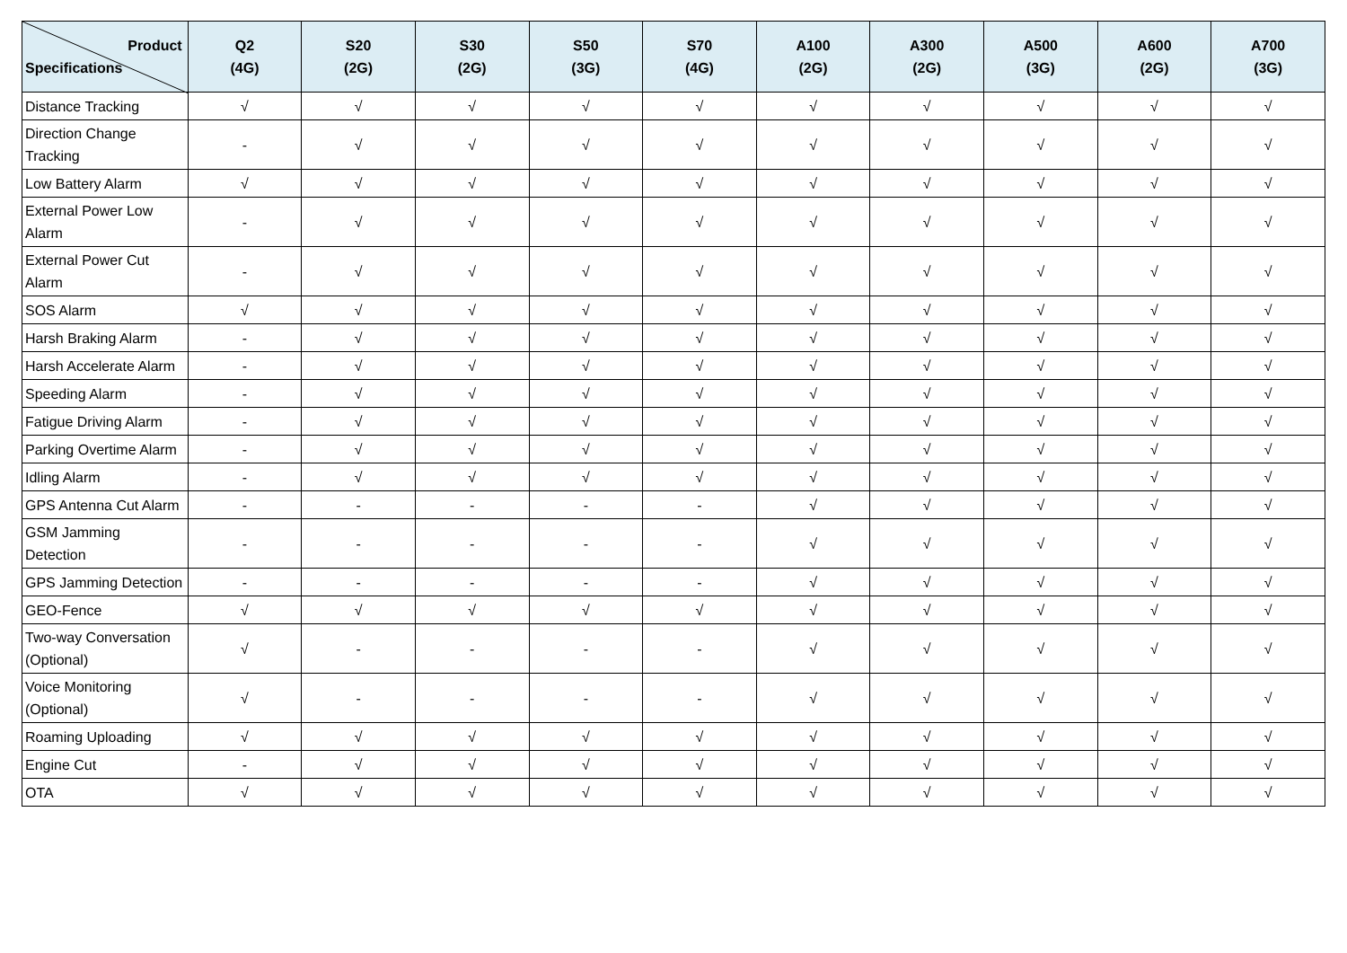| Product Specifications | Q2 (4G) | S20 (2G) | S30 (2G) | S50 (3G) | S70 (4G) | A100 (2G) | A300 (2G) | A500 (3G) | A600 (2G) | A700 (3G) |
| --- | --- | --- | --- | --- | --- | --- | --- | --- | --- | --- |
| Distance Tracking | √ | √ | √ | √ | √ | √ | √ | √ | √ | √ |
| Direction Change Tracking | - | √ | √ | √ | √ | √ | √ | √ | √ | √ |
| Low Battery Alarm | √ | √ | √ | √ | √ | √ | √ | √ | √ | √ |
| External Power Low Alarm | - | √ | √ | √ | √ | √ | √ | √ | √ | √ |
| External Power Cut Alarm | - | √ | √ | √ | √ | √ | √ | √ | √ | √ |
| SOS Alarm | √ | √ | √ | √ | √ | √ | √ | √ | √ | √ |
| Harsh Braking Alarm | - | √ | √ | √ | √ | √ | √ | √ | √ | √ |
| Harsh Accelerate Alarm | - | √ | √ | √ | √ | √ | √ | √ | √ | √ |
| Speeding Alarm | - | √ | √ | √ | √ | √ | √ | √ | √ | √ |
| Fatigue Driving Alarm | - | √ | √ | √ | √ | √ | √ | √ | √ | √ |
| Parking Overtime Alarm | - | √ | √ | √ | √ | √ | √ | √ | √ | √ |
| Idling Alarm | - | √ | √ | √ | √ | √ | √ | √ | √ | √ |
| GPS Antenna Cut Alarm | - | - | - | - | - | √ | √ | √ | √ | √ |
| GSM Jamming Detection | - | - | - | - | - | √ | √ | √ | √ | √ |
| GPS Jamming Detection | - | - | - | - | - | √ | √ | √ | √ | √ |
| GEO-Fence | √ | √ | √ | √ | √ | √ | √ | √ | √ | √ |
| Two-way Conversation (Optional) | √ | - | - | - | - | √ | √ | √ | √ | √ |
| Voice Monitoring (Optional) | √ | - | - | - | - | √ | √ | √ | √ | √ |
| Roaming Uploading | √ | √ | √ | √ | √ | √ | √ | √ | √ | √ |
| Engine Cut | - | √ | √ | √ | √ | √ | √ | √ | √ | √ |
| OTA | √ | √ | √ | √ | √ | √ | √ | √ | √ | √ |